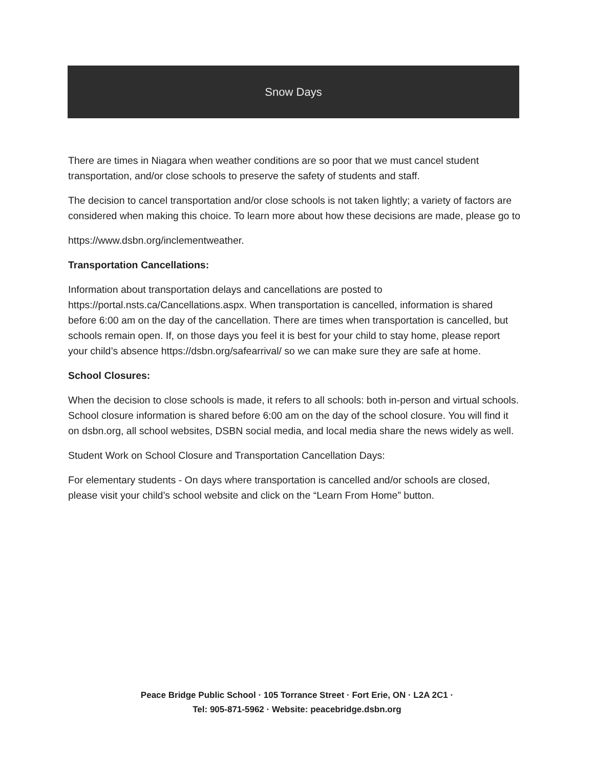Snow Days
There are times in Niagara when weather conditions are so poor that we must cancel student transportation, and/or close schools to preserve the safety of students and staff.
The decision to cancel transportation and/or close schools is not taken lightly; a variety of factors are considered when making this choice. To learn more about how these decisions are made, please go to
https://www.dsbn.org/inclementweather.
Transportation Cancellations:
Information about transportation delays and cancellations are posted to https://portal.nsts.ca/Cancellations.aspx. When transportation is cancelled, information is shared before 6:00 am on the day of the cancellation. There are times when transportation is cancelled, but schools remain open. If, on those days you feel it is best for your child to stay home, please report your child’s absence https://dsbn.org/safearrival/ so we can make sure they are safe at home.
School Closures:
When the decision to close schools is made, it refers to all schools: both in-person and virtual schools. School closure information is shared before 6:00 am on the day of the school closure. You will find it on dsbn.org, all school websites, DSBN social media, and local media share the news widely as well.
Student Work on School Closure and Transportation Cancellation Days:
For elementary students - On days where transportation is cancelled and/or schools are closed, please visit your child’s school website and click on the “Learn From Home” button.
Peace Bridge Public School · 105 Torrance Street · Fort Erie, ON · L2A 2C1 ·
Tel: 905-871-5962 · Website: peacebridge.dsbn.org